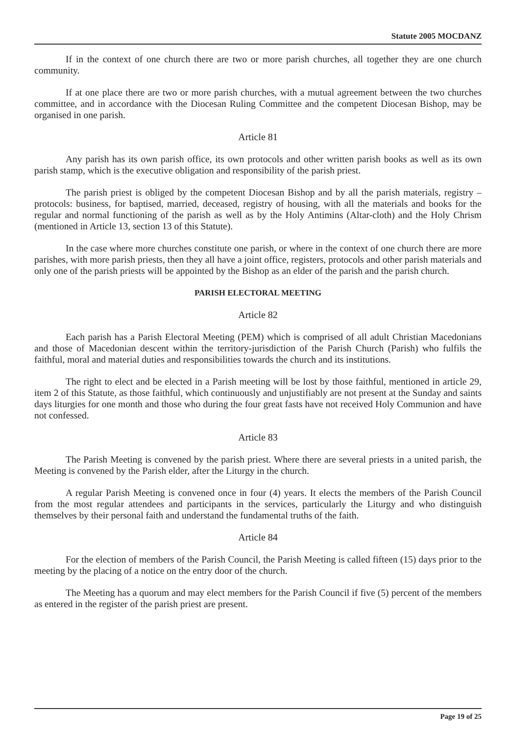Statute 2005 MOCDANZ
If in the context of one church there are two or more parish churches, all together they are one church community.
If at one place there are two or more parish churches, with a mutual agreement between the two churches committee, and in accordance with the Diocesan Ruling Committee and the competent Diocesan Bishop, may be organised in one parish.
Article 81
Any parish has its own parish office, its own protocols and other written parish books as well as its own parish stamp, which is the executive obligation and responsibility of the parish priest.
The parish priest is obliged by the competent Diocesan Bishop and by all the parish materials, registry – protocols: business, for baptised, married, deceased, registry of housing, with all the materials and books for the regular and normal functioning of the parish as well as by the Holy Antimins (Altar-cloth) and the Holy Chrism (mentioned in Article 13, section 13 of this Statute).
In the case where more churches constitute one parish, or where in the context of one church there are more parishes, with more parish priests, then they all have a joint office, registers, protocols and other parish materials and only one of the parish priests will be appointed by the Bishop as an elder of the parish and the parish church.
PARISH ELECTORAL MEETING
Article 82
Each parish has a Parish Electoral Meeting (PEM) which is comprised of all adult Christian Macedonians and those of Macedonian descent within the territory-jurisdiction of the Parish Church (Parish) who fulfils the faithful, moral and material duties and responsibilities towards the church and its institutions.
The right to elect and be elected in a Parish meeting will be lost by those faithful, mentioned in article 29, item 2 of this Statute, as those faithful, which continuously and unjustifiably are not present at the Sunday and saints days liturgies for one month and those who during the four great fasts have not received Holy Communion and have not confessed.
Article 83
The Parish Meeting is convened by the parish priest. Where there are several priests in a united parish, the Meeting is convened by the Parish elder, after the Liturgy in the church.
A regular Parish Meeting is convened once in four (4) years. It elects the members of the Parish Council from the most regular attendees and participants in the services, particularly the Liturgy and who distinguish themselves by their personal faith and understand the fundamental truths of the faith.
Article 84
For the election of members of the Parish Council, the Parish Meeting is called fifteen (15) days prior to the meeting by the placing of a notice on the entry door of the church.
The Meeting has a quorum and may elect members for the Parish Council if five (5) percent of the members as entered in the register of the parish priest are present.
Page 19 of 25